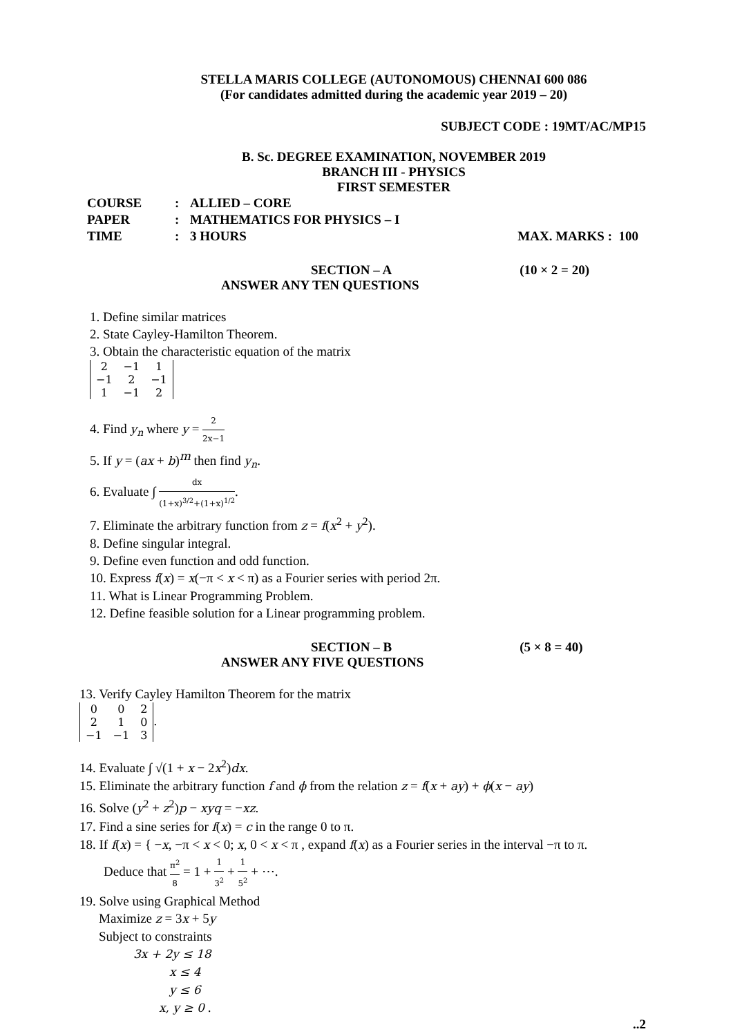STELLA MARIS COLLEGE (AUTONOMOUS) CHENNAI 600 086
(For candidates admitted during the academic year 2019 – 20)
SUBJECT CODE : 19MT/AC/MP15
B. Sc. DEGREE EXAMINATION, NOVEMBER 2019
BRANCH III - PHYSICS
FIRST SEMESTER
| COURSE | : | ALLIED – CORE | |
| PAPER | : | MATHEMATICS FOR PHYSICS – I | |
| TIME | : | 3 HOURS | MAX. MARKS : 100 |
SECTION – A (10 × 2 = 20)
ANSWER ANY TEN QUESTIONS
1. Define similar matrices
2. State Cayley-Hamilton Theorem.
3. Obtain the characteristic equation of the matrix
| 2 | −1 | 1 |
| −1 | 2 | −1 |
| 1 | −1 | 2 |
4. Find y<sub>n</sub> where y = 2 2x−1
5. If y = (ax + b)<sup>m</sup> then find y<sub>n</sub>.
6. Evaluate ∫ dx (1+x)<sup>3/2</sup>+(1+x)<sup>1/2</sup>.
7. Eliminate the arbitrary function from z = f(x<sup>2</sup> + y<sup>2</sup>).
8. Define singular integral.
9. Define even function and odd function.
10. Express f(x) = x(−π < x < π) as a Fourier series with period 2π.
11. What is Linear Programming Problem.
12. Define feasible solution for a Linear programming problem.
SECTION – B (5 × 8 = 40)
ANSWER ANY FIVE QUESTIONS
13. Verify Cayley Hamilton Theorem for the matrix
| 0 | 0 | 2 |
| 2 | 1 | 0 |
| −1 | −1 | 3 |
.
14. Evaluate ∫ √(1 + x − 2x<sup>2</sup>)dx.
15. Eliminate the arbitrary function f and ϕ from the relation z = f(x + ay) + ϕ(x − ay)
16. Solve (y<sup>2</sup> + z<sup>2</sup>)p − xyq = −xz.
17. Find a sine series for f(x) = c in the range 0 to π.
18. If f(x) = { −x, −π < x < 0; x, 0 < x < π , expand f(x) as a Fourier series in the interval −π to π.
Deduce that π<sup>2</sup> 8 = 1 + 1 3<sup>2</sup> + 1 5<sup>2</sup> + ⋯.
19. Solve using Graphical Method
Maximize z = 3x + 5y
Subject to constraints
3x + 2y ≤ 18
x ≤ 4
y ≤ 6
x, y ≥ 0 .
..2